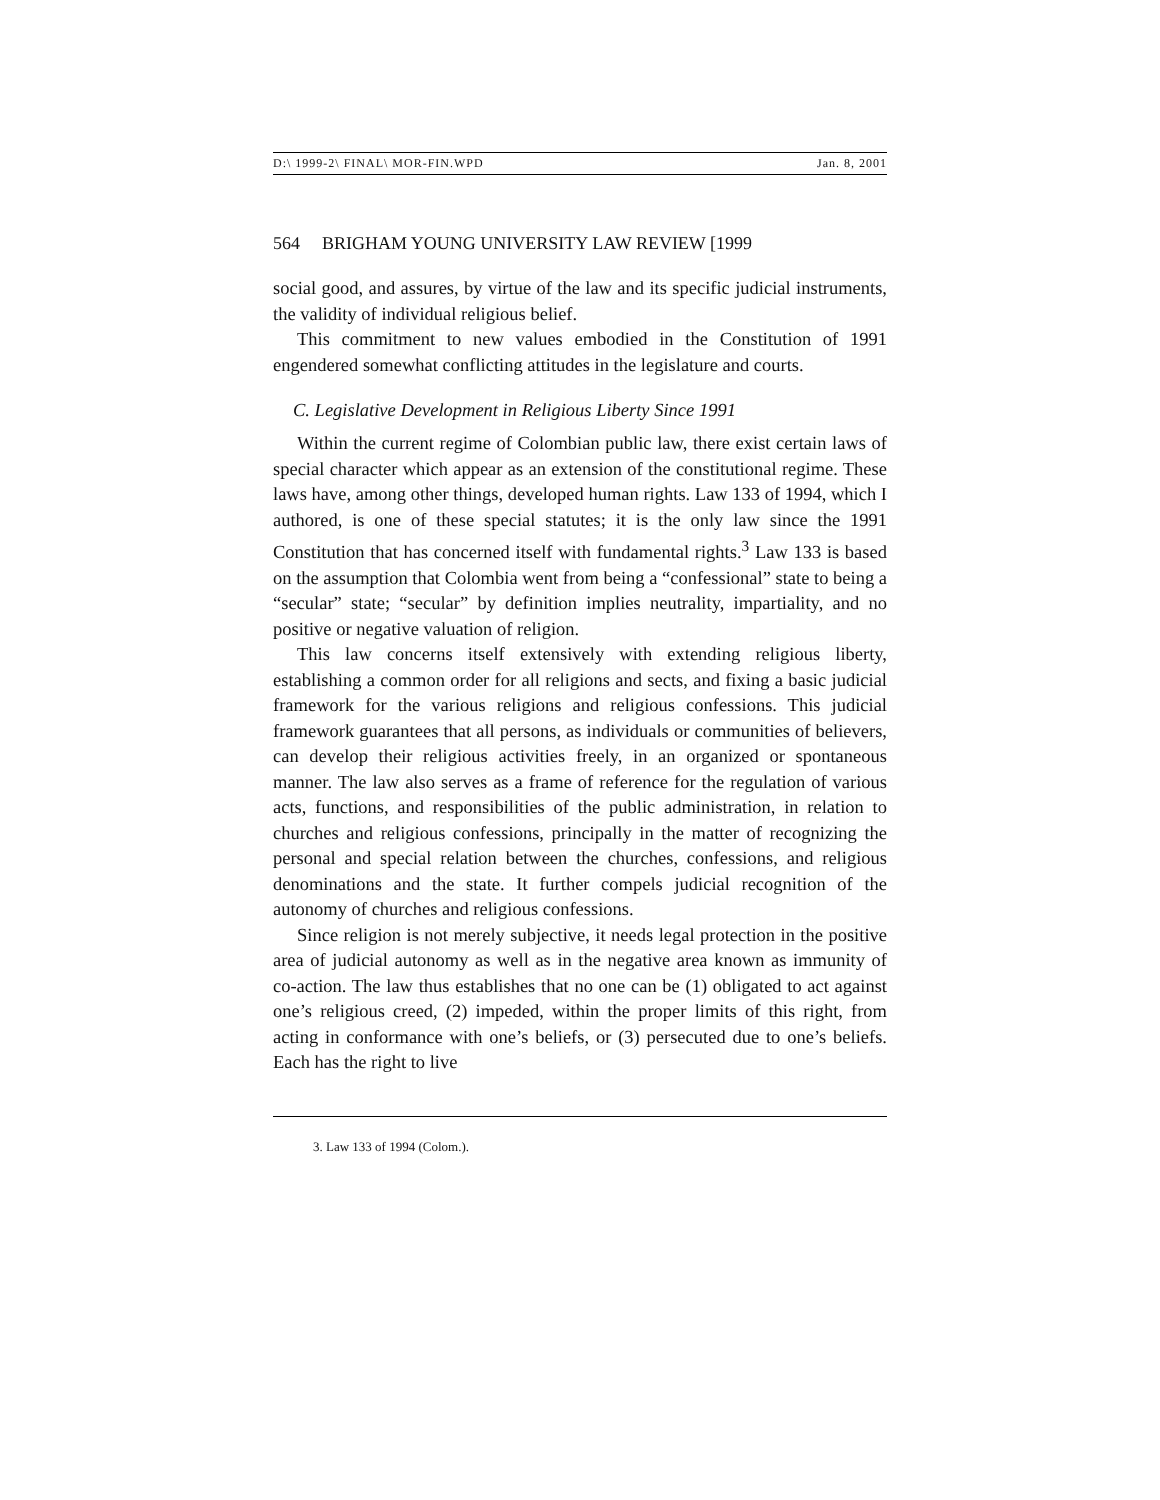D:\ 1999-2\ FINAL\ MOR-FIN.WPD Jan. 8, 2001
564 BRIGHAM YOUNG UNIVERSITY LAW REVIEW [1999
social good, and assures, by virtue of the law and its specific judicial instruments, the validity of individual religious belief.
This commitment to new values embodied in the Constitution of 1991 engendered somewhat conflicting attitudes in the legislature and courts.
C. Legislative Development in Religious Liberty Since 1991
Within the current regime of Colombian public law, there exist certain laws of special character which appear as an extension of the constitutional regime. These laws have, among other things, developed human rights. Law 133 of 1994, which I authored, is one of these special statutes; it is the only law since the 1991 Constitution that has concerned itself with fundamental rights.<sup>3</sup> Law 133 is based on the assumption that Colombia went from being a “confessional” state to being a “secular” state; “secular” by definition implies neutrality, impartiality, and no positive or negative valuation of religion.
This law concerns itself extensively with extending religious liberty, establishing a common order for all religions and sects, and fixing a basic judicial framework for the various religions and religious confessions. This judicial framework guarantees that all persons, as individuals or communities of believers, can develop their religious activities freely, in an organized or spontaneous manner. The law also serves as a frame of reference for the regulation of various acts, functions, and responsibilities of the public administration, in relation to churches and religious confessions, principally in the matter of recognizing the personal and special relation between the churches, confessions, and religious denominations and the state. It further compels judicial recognition of the autonomy of churches and religious confessions.
Since religion is not merely subjective, it needs legal protection in the positive area of judicial autonomy as well as in the negative area known as immunity of co-action. The law thus establishes that no one can be (1) obligated to act against one’s religious creed, (2) impeded, within the proper limits of this right, from acting in conformance with one’s beliefs, or (3) persecuted due to one’s beliefs. Each has the right to live
3. Law 133 of 1994 (Colom.).